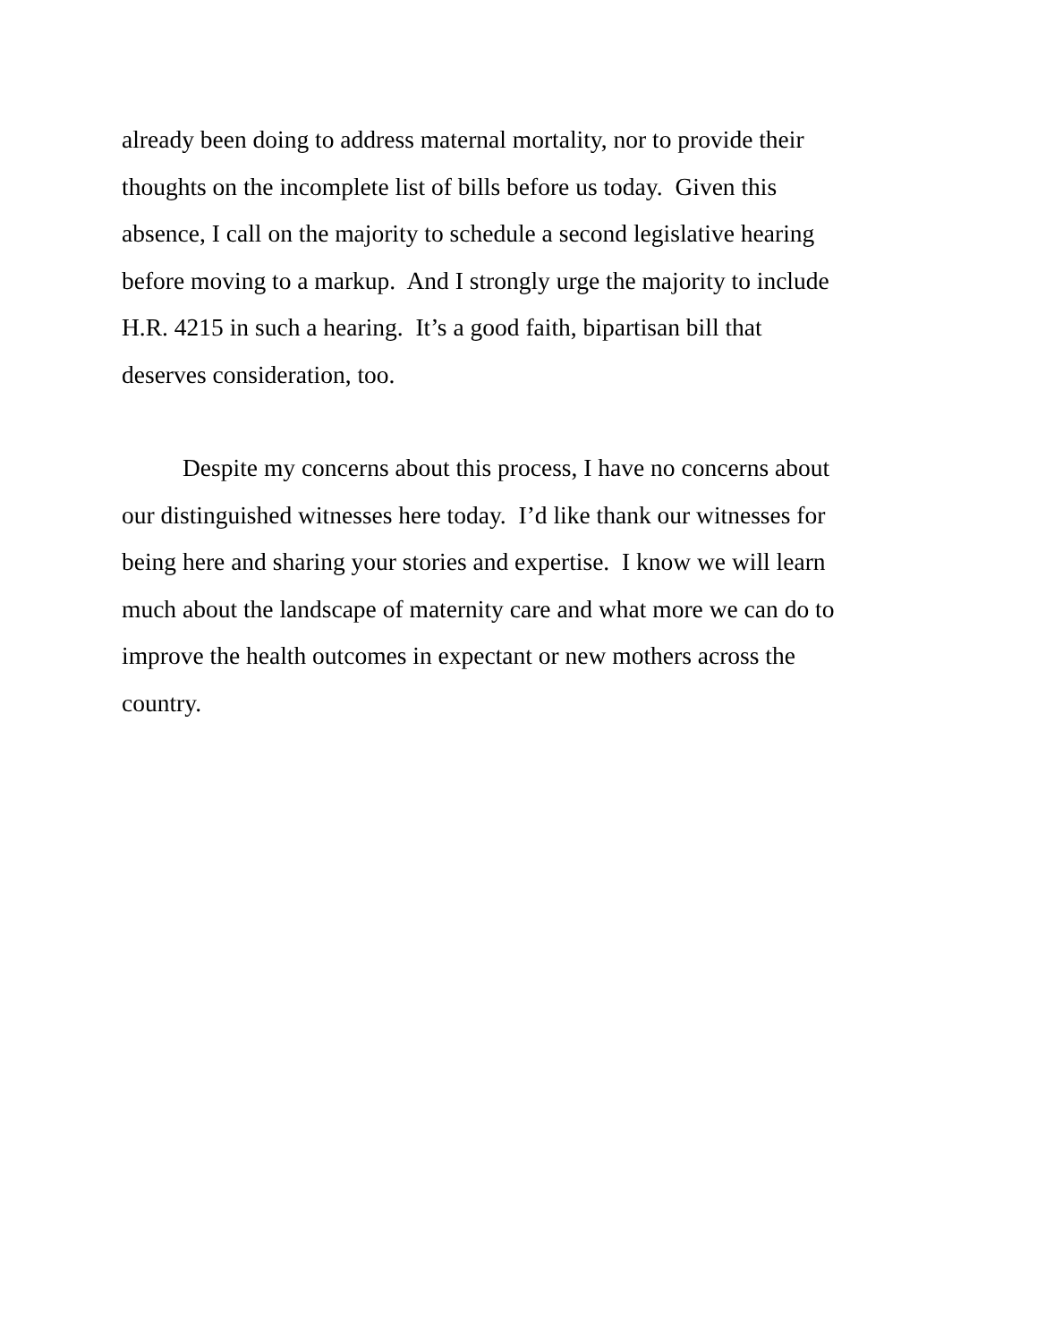already been doing to address maternal mortality, nor to provide their
thoughts on the incomplete list of bills before us today. Given this
absence, I call on the majority to schedule a second legislative hearing
before moving to a markup. And I strongly urge the majority to include
H.R. 4215 in such a hearing. It’s a good faith, bipartisan bill that
deserves consideration, too.
Despite my concerns about this process, I have no concerns about
our distinguished witnesses here today. I’d like thank our witnesses for
being here and sharing your stories and expertise. I know we will learn
much about the landscape of maternity care and what more we can do to
improve the health outcomes in expectant or new mothers across the
country.